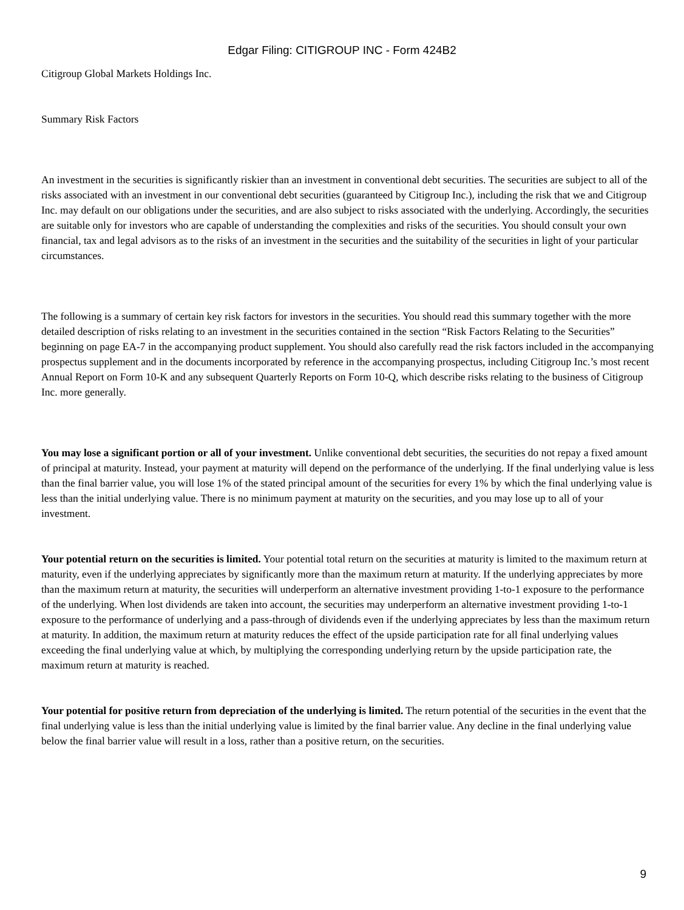Edgar Filing: CITIGROUP INC - Form 424B2
Citigroup Global Markets Holdings Inc.
Summary Risk Factors
An investment in the securities is significantly riskier than an investment in conventional debt securities. The securities are subject to all of the risks associated with an investment in our conventional debt securities (guaranteed by Citigroup Inc.), including the risk that we and Citigroup Inc. may default on our obligations under the securities, and are also subject to risks associated with the underlying. Accordingly, the securities are suitable only for investors who are capable of understanding the complexities and risks of the securities. You should consult your own financial, tax and legal advisors as to the risks of an investment in the securities and the suitability of the securities in light of your particular circumstances.
The following is a summary of certain key risk factors for investors in the securities. You should read this summary together with the more detailed description of risks relating to an investment in the securities contained in the section “Risk Factors Relating to the Securities” beginning on page EA-7 in the accompanying product supplement. You should also carefully read the risk factors included in the accompanying prospectus supplement and in the documents incorporated by reference in the accompanying prospectus, including Citigroup Inc.’s most recent Annual Report on Form 10-K and any subsequent Quarterly Reports on Form 10-Q, which describe risks relating to the business of Citigroup Inc. more generally.
You may lose a significant portion or all of your investment. Unlike conventional debt securities, the securities do not repay a fixed amount of principal at maturity. Instead, your payment at maturity will depend on the performance of the underlying. If the final underlying value is less than the final barrier value, you will lose 1% of the stated principal amount of the securities for every 1% by which the final underlying value is less than the initial underlying value. There is no minimum payment at maturity on the securities, and you may lose up to all of your investment.
Your potential return on the securities is limited. Your potential total return on the securities at maturity is limited to the maximum return at maturity, even if the underlying appreciates by significantly more than the maximum return at maturity. If the underlying appreciates by more than the maximum return at maturity, the securities will underperform an alternative investment providing 1-to-1 exposure to the performance of the underlying. When lost dividends are taken into account, the securities may underperform an alternative investment providing 1-to-1 exposure to the performance of underlying and a pass-through of dividends even if the underlying appreciates by less than the maximum return at maturity. In addition, the maximum return at maturity reduces the effect of the upside participation rate for all final underlying values exceeding the final underlying value at which, by multiplying the corresponding underlying return by the upside participation rate, the maximum return at maturity is reached.
Your potential for positive return from depreciation of the underlying is limited. The return potential of the securities in the event that the final underlying value is less than the initial underlying value is limited by the final barrier value. Any decline in the final underlying value below the final barrier value will result in a loss, rather than a positive return, on the securities.
9